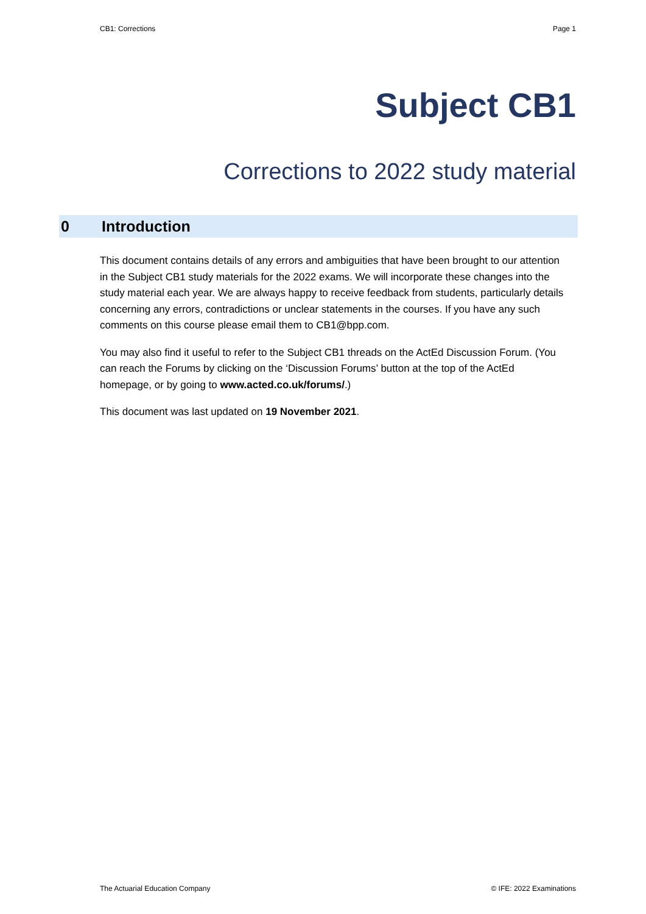CB1: Corrections Page 1
Subject CB1
Corrections to 2022 study material
0 Introduction
This document contains details of any errors and ambiguities that have been brought to our attention in the Subject CB1 study materials for the 2022 exams. We will incorporate these changes into the study material each year. We are always happy to receive feedback from students, particularly details concerning any errors, contradictions or unclear statements in the courses. If you have any such comments on this course please email them to CB1@bpp.com.
You may also find it useful to refer to the Subject CB1 threads on the ActEd Discussion Forum. (You can reach the Forums by clicking on the ‘Discussion Forums’ button at the top of the ActEd homepage, or by going to www.acted.co.uk/forums/.)
This document was last updated on 19 November 2021.
The Actuarial Education Company © IFE: 2022 Examinations